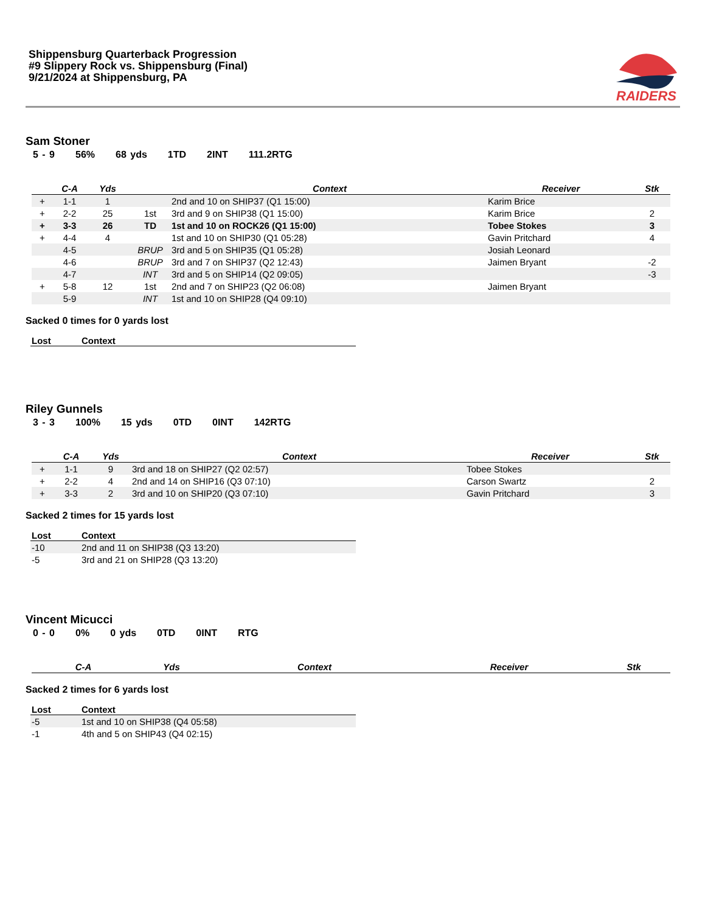Shippensburg Quarterback Progression
#9 Slippery Rock vs. Shippensburg (Final)
9/21/2024 at Shippensburg, PA
RAIDERS
Sam Stoner
5 - 9 56% 68 yds 1TD 2INT 111.2RTG
| | C-A | Yds | | Context | Receiver | Stk |
| --- | --- | --- | --- | --- | --- | --- |
| + | 1-1 | 1 | | 2nd and 10 on SHIP37 (Q1 15:00) | Karim Brice | |
| + | 2-2 | 25 | 1st | 3rd and 9 on SHIP38 (Q1 15:00) | Karim Brice | 2 |
| + | 3-3 | 26 | TD | 1st and 10 on ROCK26 (Q1 15:00) | Tobee Stokes | 3 |
| + | 4-4 | 4 | | 1st and 10 on SHIP30 (Q1 05:28) | Gavin Pritchard | 4 |
| | 4-5 | | BRUP | 3rd and 5 on SHIP35 (Q1 05:28) | Josiah Leonard | |
| | 4-6 | | BRUP | 3rd and 7 on SHIP37 (Q2 12:43) | Jaimen Bryant | -2 |
| | 4-7 | | INT | 3rd and 5 on SHIP14 (Q2 09:05) | | -3 |
| + | 5-8 | 12 | 1st | 2nd and 7 on SHIP23 (Q2 06:08) | Jaimen Bryant | |
| | 5-9 | | INT | 1st and 10 on SHIP28 (Q4 09:10) | | |
Sacked 0 times for 0 yards lost
| Lost | Context |
| --- | --- |
Riley Gunnels
3 - 3 100% 15 yds 0TD 0INT 142RTG
| | C-A | Yds | Context | Receiver | Stk |
| --- | --- | --- | --- | --- | --- |
| + | 1-1 | 9 | 3rd and 18 on SHIP27 (Q2 02:57) | Tobee Stokes | |
| + | 2-2 | 4 | 2nd and 14 on SHIP16 (Q3 07:10) | Carson Swartz | 2 |
| + | 3-3 | 2 | 3rd and 10 on SHIP20 (Q3 07:10) | Gavin Pritchard | 3 |
Sacked 2 times for 15 yards lost
| Lost | Context |
| --- | --- |
| -10 | 2nd and 11 on SHIP38 (Q3 13:20) |
| -5 | 3rd and 21 on SHIP28 (Q3 13:20) |
Vincent Micucci
0 - 0 0% 0 yds 0TD 0INT RTG
| C-A | Yds | Context | Receiver | Stk |
| --- | --- | --- | --- | --- |
Sacked 2 times for 6 yards lost
| Lost | Context |
| --- | --- |
| -5 | 1st and 10 on SHIP38 (Q4 05:58) |
| -1 | 4th and 5 on SHIP43 (Q4 02:15) |